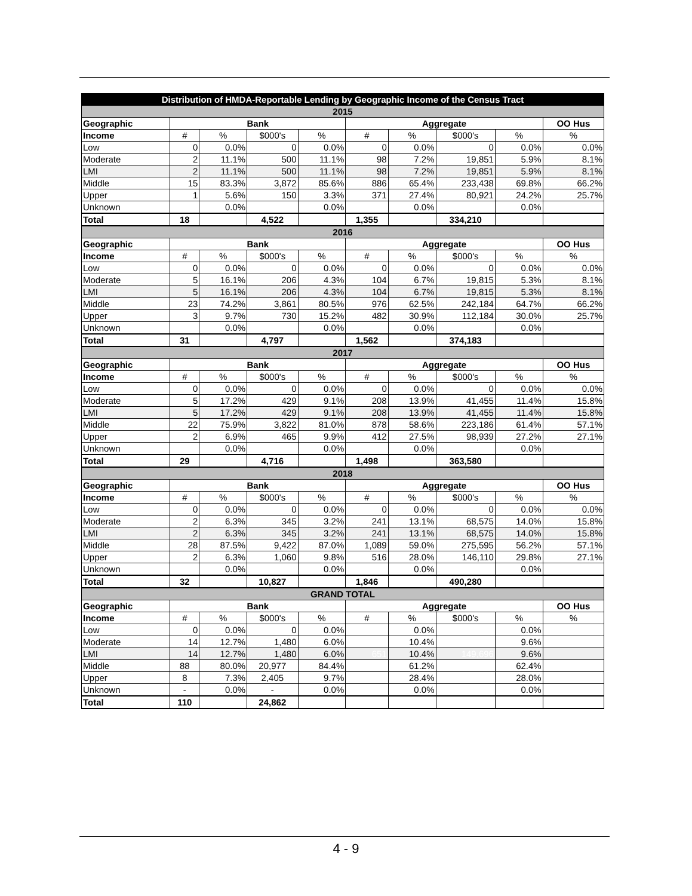| Distribution of HMDA-Reportable Lending by Geographic Income of the Census Tract | | | | | | | | | |
| 2015 | | | | | | | | | |
| Geographic | Bank | | | | Aggregate | | | | OO Hus |
| Income | # | % | $000's | % | # | % | $000's | % | % |
| Low | 0 | 0.0% | 0 | 0.0% | 0 | 0.0% | 0 | 0.0% | 0.0% |
| Moderate | 2 | 11.1% | 500 | 11.1% | 98 | 7.2% | 19,851 | 5.9% | 8.1% |
| LMI | 2 | 11.1% | 500 | 11.1% | 98 | 7.2% | 19,851 | 5.9% | 8.1% |
| Middle | 15 | 83.3% | 3,872 | 85.6% | 886 | 65.4% | 233,438 | 69.8% | 66.2% |
| Upper | 1 | 5.6% | 150 | 3.3% | 371 | 27.4% | 80,921 | 24.2% | 25.7% |
| Unknown | | 0.0% | | 0.0% | | 0.0% | | 0.0% | |
| Total | 18 | | 4,522 | | 1,355 | | 334,210 | | |
| 2016 | | | | | | | | | |
| Geographic | Bank | | | | Aggregate | | | | OO Hus |
| Income | # | % | $000's | % | # | % | $000's | % | % |
| Low | 0 | 0.0% | 0 | 0.0% | 0 | 0.0% | 0 | 0.0% | 0.0% |
| Moderate | 5 | 16.1% | 206 | 4.3% | 104 | 6.7% | 19,815 | 5.3% | 8.1% |
| LMI | 5 | 16.1% | 206 | 4.3% | 104 | 6.7% | 19,815 | 5.3% | 8.1% |
| Middle | 23 | 74.2% | 3,861 | 80.5% | 976 | 62.5% | 242,184 | 64.7% | 66.2% |
| Upper | 3 | 9.7% | 730 | 15.2% | 482 | 30.9% | 112,184 | 30.0% | 25.7% |
| Unknown | | 0.0% | | 0.0% | | 0.0% | | 0.0% | |
| Total | 31 | | 4,797 | | 1,562 | | 374,183 | | |
| 2017 | | | | | | | | | |
| Geographic | Bank | | | | Aggregate | | | | OO Hus |
| Income | # | % | $000's | % | # | % | $000's | % | % |
| Low | 0 | 0.0% | 0 | 0.0% | 0 | 0.0% | 0 | 0.0% | 0.0% |
| Moderate | 5 | 17.2% | 429 | 9.1% | 208 | 13.9% | 41,455 | 11.4% | 15.8% |
| LMI | 5 | 17.2% | 429 | 9.1% | 208 | 13.9% | 41,455 | 11.4% | 15.8% |
| Middle | 22 | 75.9% | 3,822 | 81.0% | 878 | 58.6% | 223,186 | 61.4% | 57.1% |
| Upper | 2 | 6.9% | 465 | 9.9% | 412 | 27.5% | 98,939 | 27.2% | 27.1% |
| Unknown | | 0.0% | | 0.0% | | 0.0% | | 0.0% | |
| Total | 29 | | 4,716 | | 1,498 | | 363,580 | | |
| 2018 | | | | | | | | | |
| Geographic | Bank | | | | Aggregate | | | | OO Hus |
| Income | # | % | $000's | % | # | % | $000's | % | % |
| Low | 0 | 0.0% | 0 | 0.0% | 0 | 0.0% | 0 | 0.0% | 0.0% |
| Moderate | 2 | 6.3% | 345 | 3.2% | 241 | 13.1% | 68,575 | 14.0% | 15.8% |
| LMI | 2 | 6.3% | 345 | 3.2% | 241 | 13.1% | 68,575 | 14.0% | 15.8% |
| Middle | 28 | 87.5% | 9,422 | 87.0% | 1,089 | 59.0% | 275,595 | 56.2% | 57.1% |
| Upper | 2 | 6.3% | 1,060 | 9.8% | 516 | 28.0% | 146,110 | 29.8% | 27.1% |
| Unknown | | 0.0% | | 0.0% | | 0.0% | | 0.0% | |
| Total | 32 | | 10,827 | | 1,846 | | 490,280 | | |
| GRAND TOTAL | | | | | | | | | |
| Geographic | Bank | | | | Aggregate | | | | OO Hus |
| Income | # | % | $000's | % | # | % | $000's | % | % |
| Low | 0 | 0.0% | 0 | 0.0% | | 0.0% | | 0.0% | |
| Moderate | 14 | 12.7% | 1,480 | 6.0% | | 10.4% | | 9.6% | |
| LMI | 14 | 12.7% | 1,480 | 6.0% | 651 | 10.4% | 149,696 | 9.6% | |
| Middle | 88 | 80.0% | 20,977 | 84.4% | | 61.2% | | 62.4% | |
| Upper | 8 | 7.3% | 2,405 | 9.7% | | 28.4% | | 28.0% | |
| Unknown | - | 0.0% | - | 0.0% | | 0.0% | | 0.0% | |
| Total | 110 | | 24,862 | | | | | | |
4 - 9